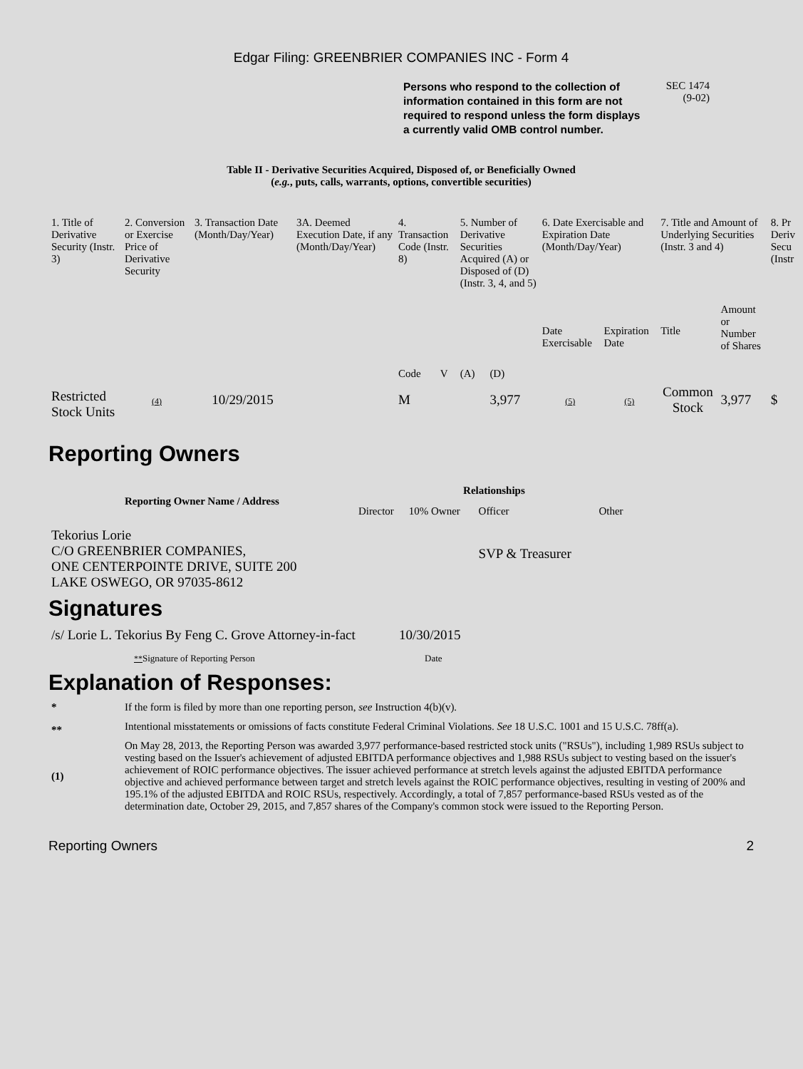Edgar Filing: GREENBRIER COMPANIES INC - Form 4
Persons who respond to the collection of information contained in this form are not required to respond unless the form displays a currently valid OMB control number.
SEC 1474
(9-02)
Table II - Derivative Securities Acquired, Disposed of, or Beneficially Owned
(e.g., puts, calls, warrants, options, convertible securities)
| 1. Title of Derivative Security (Instr. 3) | 2. Conversion or Exercise Price of Derivative Security | 3. Transaction Date (Month/Day/Year) | 3A. Deemed Execution Date, if any (Month/Day/Year) | 4. Transaction Code (Instr. 8) | | 5. Number of Derivative Securities Acquired (A) or Disposed of (D) (Instr. 3, 4, and 5) | | 6. Date Exercisable and Expiration Date (Month/Day/Year) | | 7. Title and Amount of Underlying Securities (Instr. 3 and 4) | | 8. Pr Deriv Secu (Instr |
| | | | | Code | V | (A) | (D) | Date Exercisable | Expiration Date | Title | Amount or Number of Shares | |
| Restricted Stock Units | (4) | 10/29/2015 | | M | | | 3,977 | (5) | (5) | Common Stock | 3,977 | $ |
Reporting Owners
| Reporting Owner Name / Address | Relationships | | | |
| --- | --- | --- | --- | --- |
| | Director | 10% Owner | Officer | Other |
| Tekorius Lorie C/O GREENBRIER COMPANIES, ONE CENTERPOINTE DRIVE, SUITE 200 LAKE OSWEGO, OR 97035-8612 | | | SVP & Treasurer | |
Signatures
| /s/ Lorie L. Tekorius By Feng C. Grove Attorney-in-fact | 10/30/2015 |
| ** Signature of Reporting Person | Date |
Explanation of Responses:
| * | If the form is filed by more than one reporting person, see Instruction 4(b)(v). |
| ** | Intentional misstatements or omissions of facts constitute Federal Criminal Violations. See 18 U.S.C. 1001 and 15 U.S.C. 78ff(a). |
| (1) | On May 28, 2013, the Reporting Person was awarded 3,977 performance-based restricted stock units ("RSUs"), including 1,989 RSUs subject to vesting based on the Issuer's achievement of adjusted EBITDA performance objectives and 1,988 RSUs subject to vesting based on the issuer's achievement of ROIC performance objectives. The issuer achieved performance at stretch levels against the adjusted EBITDA performance objective and achieved performance between target and stretch levels against the ROIC performance objectives, resulting in vesting of 200% and 195.1% of the adjusted EBITDA and ROIC RSUs, respectively. Accordingly, a total of 7,857 performance-based RSUs vested as of the determination date, October 29, 2015, and 7,857 shares of the Company's common stock were issued to the Reporting Person. |
Reporting Owners 2